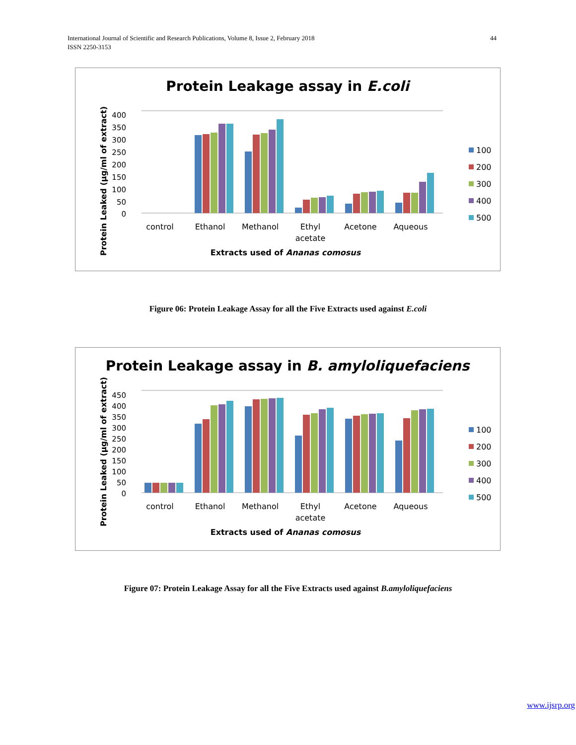International Journal of Scientific and Research Publications, Volume 8, Issue 2, February 2018
ISSN 2250-3153
44
Protein Leakage assay in E.coli
400
350
300
250
200
150
100
50
0
Protein Leaked (µg/ml of extract)
control
Ethanol
Methanol
Ethyl
acetate
Acetone
Aqueous
Extracts used of Ananas comosus
100
200
300
400
500
Figure 06: Protein Leakage Assay for all the Five Extracts used against E.coli
Protein Leakage assay in B. amyloliquefaciens
450
400
350
300
250
200
150
100
50
0
Protein Leaked (µg/ml of extract)
control
Ethanol
Methanol
Ethyl
acetate
Acetone
Aqueous
Extracts used of Ananas comosus
100
200
300
400
500
Figure 07: Protein Leakage Assay for all the Five Extracts used against B.amyloliquefaciens
www.ijsrp.org